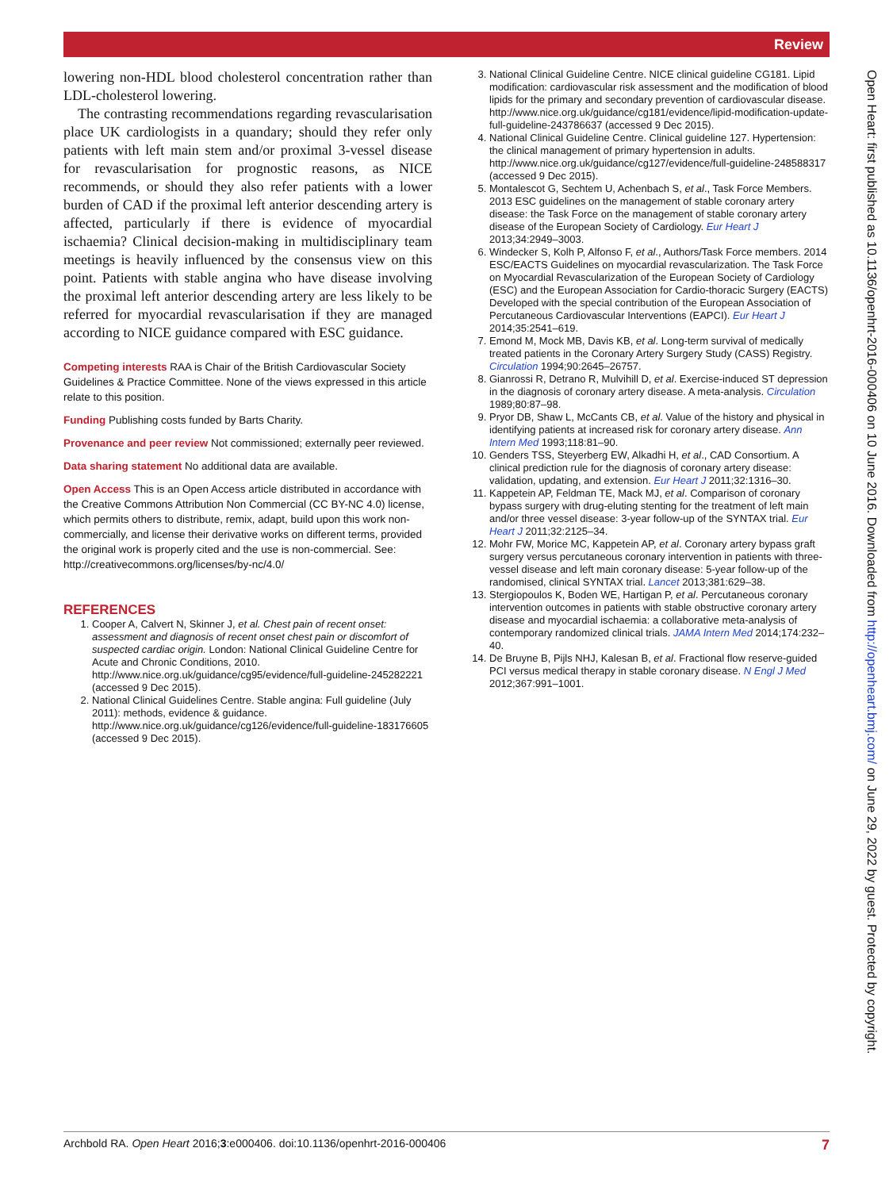Review
lowering non-HDL blood cholesterol concentration rather than LDL-cholesterol lowering.
The contrasting recommendations regarding revascularisation place UK cardiologists in a quandary; should they refer only patients with left main stem and/or proximal 3-vessel disease for revascularisation for prognostic reasons, as NICE recommends, or should they also refer patients with a lower burden of CAD if the proximal left anterior descending artery is affected, particularly if there is evidence of myocardial ischaemia? Clinical decision-making in multidisciplinary team meetings is heavily influenced by the consensus view on this point. Patients with stable angina who have disease involving the proximal left anterior descending artery are less likely to be referred for myocardial revascularisation if they are managed according to NICE guidance compared with ESC guidance.
Competing interests RAA is Chair of the British Cardiovascular Society Guidelines & Practice Committee. None of the views expressed in this article relate to this position.
Funding Publishing costs funded by Barts Charity.
Provenance and peer review Not commissioned; externally peer reviewed.
Data sharing statement No additional data are available.
Open Access This is an Open Access article distributed in accordance with the Creative Commons Attribution Non Commercial (CC BY-NC 4.0) license, which permits others to distribute, remix, adapt, build upon this work non-commercially, and license their derivative works on different terms, provided the original work is properly cited and the use is non-commercial. See: http://creativecommons.org/licenses/by-nc/4.0/
REFERENCES
1. Cooper A, Calvert N, Skinner J, et al. Chest pain of recent onset: assessment and diagnosis of recent onset chest pain or discomfort of suspected cardiac origin. London: National Clinical Guideline Centre for Acute and Chronic Conditions, 2010. http://www.nice.org.uk/guidance/cg95/evidence/full-guideline-245282221 (accessed 9 Dec 2015).
2. National Clinical Guidelines Centre. Stable angina: Full guideline (July 2011): methods, evidence & guidance. http://www.nice.org.uk/guidance/cg126/evidence/full-guideline-183176605 (accessed 9 Dec 2015).
3. National Clinical Guideline Centre. NICE clinical guideline CG181. Lipid modification: cardiovascular risk assessment and the modification of blood lipids for the primary and secondary prevention of cardiovascular disease. http://www.nice.org.uk/guidance/cg181/evidence/lipid-modification-update-full-guideline-243786637 (accessed 9 Dec 2015).
4. National Clinical Guideline Centre. Clinical guideline 127. Hypertension: the clinical management of primary hypertension in adults. http://www.nice.org.uk/guidance/cg127/evidence/full-guideline-248588317 (accessed 9 Dec 2015).
5. Montalescot G, Sechtem U, Achenbach S, et al., Task Force Members. 2013 ESC guidelines on the management of stable coronary artery disease: the Task Force on the management of stable coronary artery disease of the European Society of Cardiology. Eur Heart J 2013;34:2949–3003.
6. Windecker S, Kolh P, Alfonso F, et al., Authors/Task Force members. 2014 ESC/EACTS Guidelines on myocardial revascularization. The Task Force on Myocardial Revascularization of the European Society of Cardiology (ESC) and the European Association for Cardio-thoracic Surgery (EACTS) Developed with the special contribution of the European Association of Percutaneous Cardiovascular Interventions (EAPCI). Eur Heart J 2014;35:2541–619.
7. Emond M, Mock MB, Davis KB, et al. Long-term survival of medically treated patients in the Coronary Artery Surgery Study (CASS) Registry. Circulation 1994;90:2645–26757.
8. Gianrossi R, Detrano R, Mulvihill D, et al. Exercise-induced ST depression in the diagnosis of coronary artery disease. A meta-analysis. Circulation 1989;80:87–98.
9. Pryor DB, Shaw L, McCants CB, et al. Value of the history and physical in identifying patients at increased risk for coronary artery disease. Ann Intern Med 1993;118:81–90.
10. Genders TSS, Steyerberg EW, Alkadhi H, et al., CAD Consortium. A clinical prediction rule for the diagnosis of coronary artery disease: validation, updating, and extension. Eur Heart J 2011;32:1316–30.
11. Kappetein AP, Feldman TE, Mack MJ, et al. Comparison of coronary bypass surgery with drug-eluting stenting for the treatment of left main and/or three vessel disease: 3-year follow-up of the SYNTAX trial. Eur Heart J 2011;32:2125–34.
12. Mohr FW, Morice MC, Kappetein AP, et al. Coronary artery bypass graft surgery versus percutaneous coronary intervention in patients with three-vessel disease and left main coronary disease: 5-year follow-up of the randomised, clinical SYNTAX trial. Lancet 2013;381:629–38.
13. Stergiopoulos K, Boden WE, Hartigan P, et al. Percutaneous coronary intervention outcomes in patients with stable obstructive coronary artery disease and myocardial ischaemia: a collaborative meta-analysis of contemporary randomized clinical trials. JAMA Intern Med 2014;174:232–40.
14. De Bruyne B, Pijls NHJ, Kalesan B, et al. Fractional flow reserve-guided PCI versus medical therapy in stable coronary disease. N Engl J Med 2012;367:991–1001.
Open Heart: first published as 10.1136/openhrt-2016-000406 on 10 June 2016. Downloaded from http://openheart.bmj.com/ on June 29, 2022 by guest. Protected by copyright.
Archbold RA. Open Heart 2016;3:e000406. doi:10.1136/openhrt-2016-000406 7